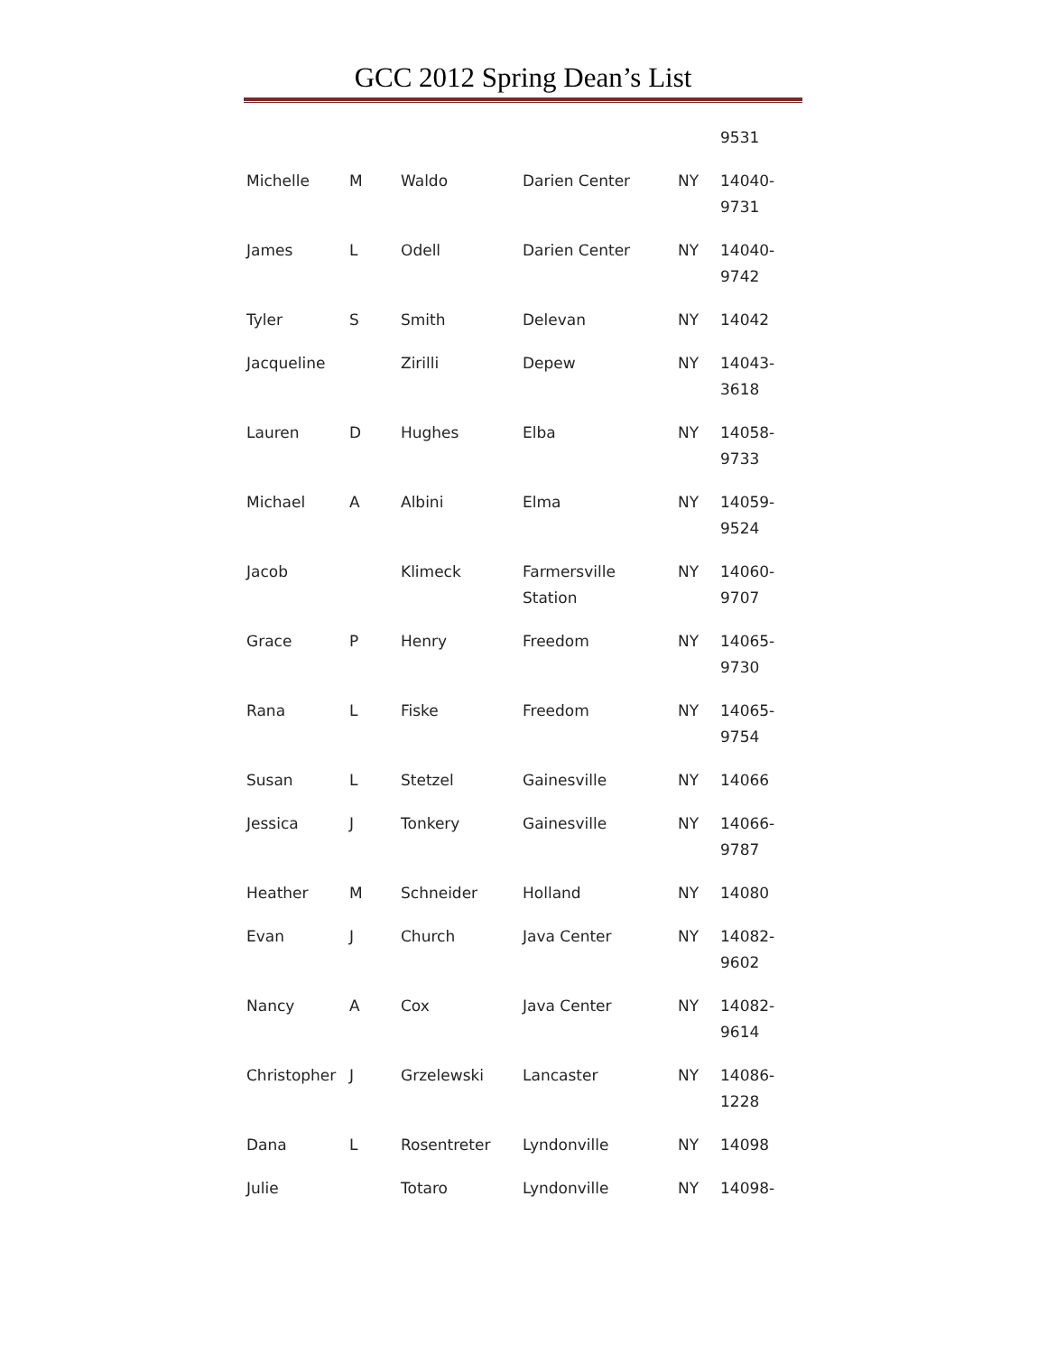GCC 2012 Spring Dean’s List
| | | | | | 9531 |
| Michelle | M | Waldo | Darien Center | NY | 14040-9731 |
| James | L | Odell | Darien Center | NY | 14040-9742 |
| Tyler | S | Smith | Delevan | NY | 14042 |
| Jacqueline | | Zirilli | Depew | NY | 14043-3618 |
| Lauren | D | Hughes | Elba | NY | 14058-9733 |
| Michael | A | Albini | Elma | NY | 14059-9524 |
| Jacob | | Klimeck | Farmersville Station | NY | 14060-9707 |
| Grace | P | Henry | Freedom | NY | 14065-9730 |
| Rana | L | Fiske | Freedom | NY | 14065-9754 |
| Susan | L | Stetzel | Gainesville | NY | 14066 |
| Jessica | J | Tonkery | Gainesville | NY | 14066-9787 |
| Heather | M | Schneider | Holland | NY | 14080 |
| Evan | J | Church | Java Center | NY | 14082-9602 |
| Nancy | A | Cox | Java Center | NY | 14082-9614 |
| Christopher | J | Grzelewski | Lancaster | NY | 14086-1228 |
| Dana | L | Rosentreter | Lyndonville | NY | 14098 |
| Julie | | Totaro | Lyndonville | NY | 14098- |